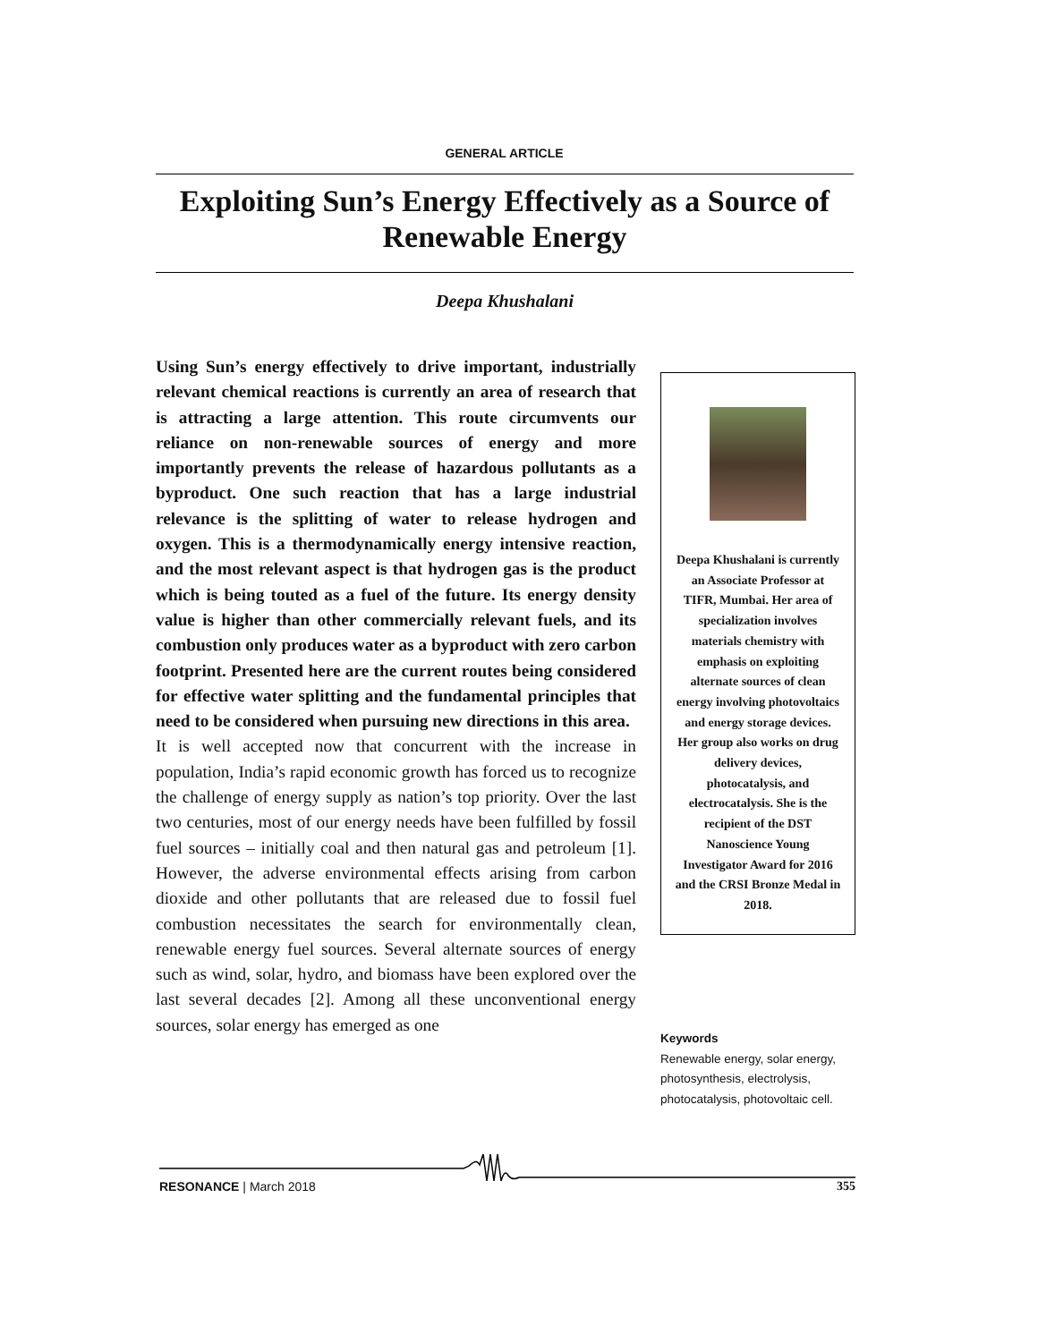GENERAL ARTICLE
Exploiting Sun’s Energy Effectively as a Source of Renewable Energy
Deepa Khushalani
Using Sun’s energy effectively to drive important, industrially relevant chemical reactions is currently an area of research that is attracting a large attention. This route circumvents our reliance on non-renewable sources of energy and more importantly prevents the release of hazardous pollutants as a byproduct. One such reaction that has a large industrial relevance is the splitting of water to release hydrogen and oxygen. This is a thermodynamically energy intensive reaction, and the most relevant aspect is that hydrogen gas is the product which is being touted as a fuel of the future. Its energy density value is higher than other commercially relevant fuels, and its combustion only produces water as a byproduct with zero carbon footprint. Presented here are the current routes being considered for effective water splitting and the fundamental principles that need to be considered when pursuing new directions in this area.
It is well accepted now that concurrent with the increase in population, India’s rapid economic growth has forced us to recognize the challenge of energy supply as nation’s top priority. Over the last two centuries, most of our energy needs have been fulfilled by fossil fuel sources – initially coal and then natural gas and petroleum [1]. However, the adverse environmental effects arising from carbon dioxide and other pollutants that are released due to fossil fuel combustion necessitates the search for environmentally clean, renewable energy fuel sources. Several alternate sources of energy such as wind, solar, hydro, and biomass have been explored over the last several decades [2]. Among all these unconventional energy sources, solar energy has emerged as one
Deepa Khushalani is currently an Associate Professor at TIFR, Mumbai. Her area of specialization involves materials chemistry with emphasis on exploiting alternate sources of clean energy involving photovoltaics and energy storage devices. Her group also works on drug delivery devices, photocatalysis, and electrocatalysis. She is the recipient of the DST Nanoscience Young Investigator Award for 2016 and the CRSI Bronze Medal in 2018.
Keywords
Renewable energy, solar energy, photosynthesis, electrolysis, photocatalysis, photovoltaic cell.
RESONANCE | March 2018 355